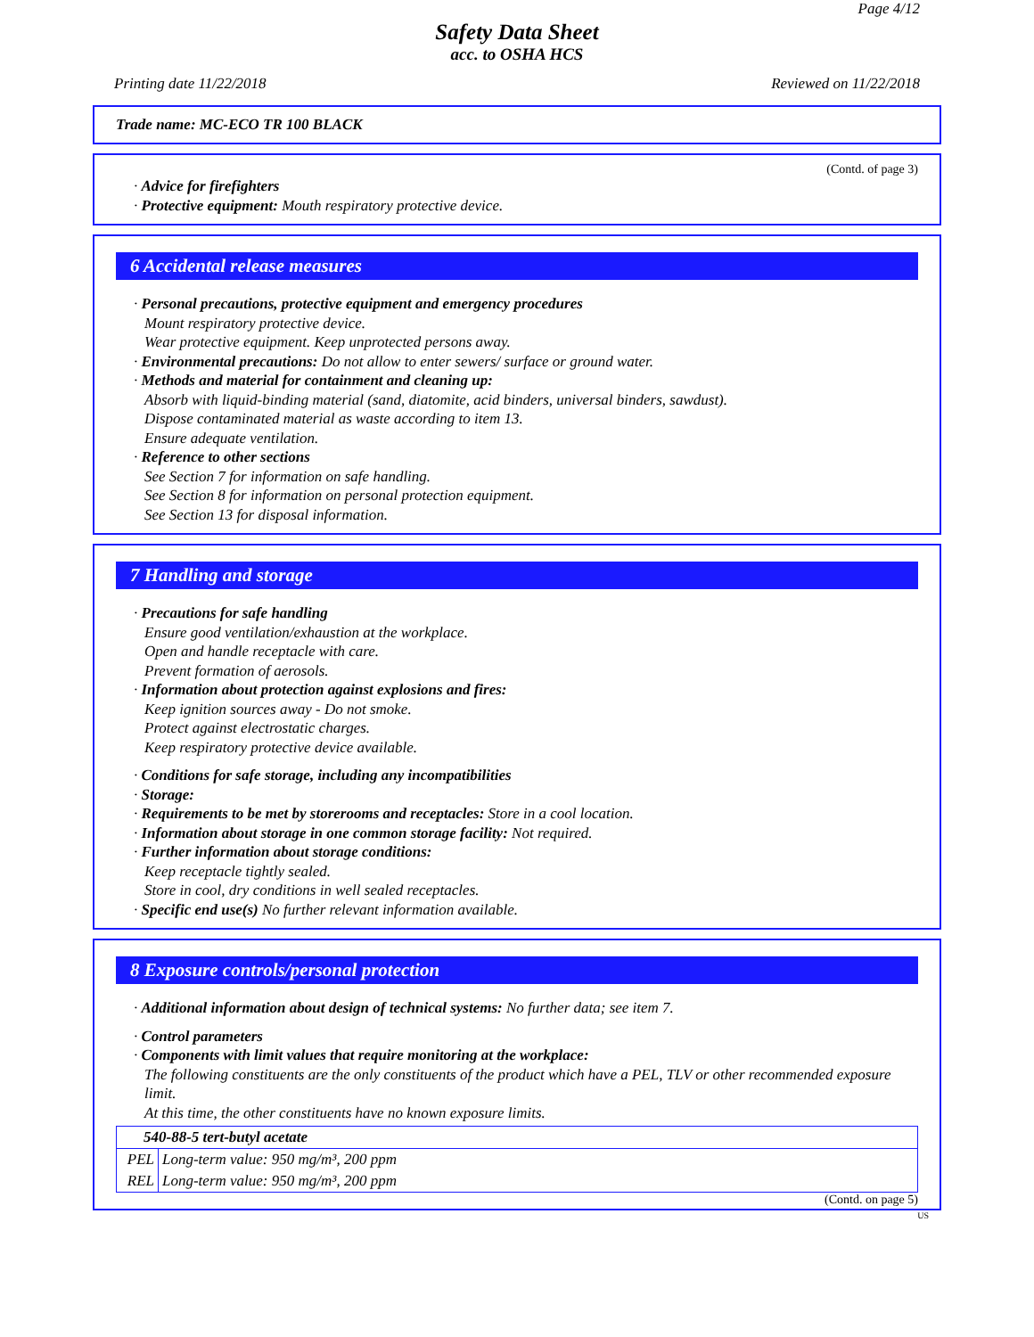Page 4/12
Safety Data Sheet
acc. to OSHA HCS
Printing date 11/22/2018 Reviewed on 11/22/2018
Trade name: MC-ECO TR 100 BLACK
(Contd. of page 3)
· Advice for firefighters
· Protective equipment: Mouth respiratory protective device.
6 Accidental release measures
· Personal precautions, protective equipment and emergency procedures
Mount respiratory protective device.
Wear protective equipment. Keep unprotected persons away.
· Environmental precautions: Do not allow to enter sewers/ surface or ground water.
· Methods and material for containment and cleaning up:
Absorb with liquid-binding material (sand, diatomite, acid binders, universal binders, sawdust).
Dispose contaminated material as waste according to item 13.
Ensure adequate ventilation.
· Reference to other sections
See Section 7 for information on safe handling.
See Section 8 for information on personal protection equipment.
See Section 13 for disposal information.
7 Handling and storage
· Precautions for safe handling
Ensure good ventilation/exhaustion at the workplace.
Open and handle receptacle with care.
Prevent formation of aerosols.
· Information about protection against explosions and fires:
Keep ignition sources away - Do not smoke.
Protect against electrostatic charges.
Keep respiratory protective device available.
· Conditions for safe storage, including any incompatibilities
· Storage:
· Requirements to be met by storerooms and receptacles: Store in a cool location.
· Information about storage in one common storage facility: Not required.
· Further information about storage conditions:
Keep receptacle tightly sealed.
Store in cool, dry conditions in well sealed receptacles.
· Specific end use(s) No further relevant information available.
8 Exposure controls/personal protection
· Additional information about design of technical systems: No further data; see item 7.
· Control parameters
· Components with limit values that require monitoring at the workplace:
The following constituents are the only constituents of the product which have a PEL, TLV or other recommended exposure limit.
At this time, the other constituents have no known exposure limits.
| 540-88-5 tert-butyl acetate | |
| PEL | Long-term value: 950 mg/m³, 200 ppm |
| REL | Long-term value: 950 mg/m³, 200 ppm |
(Contd. on page 5)
US